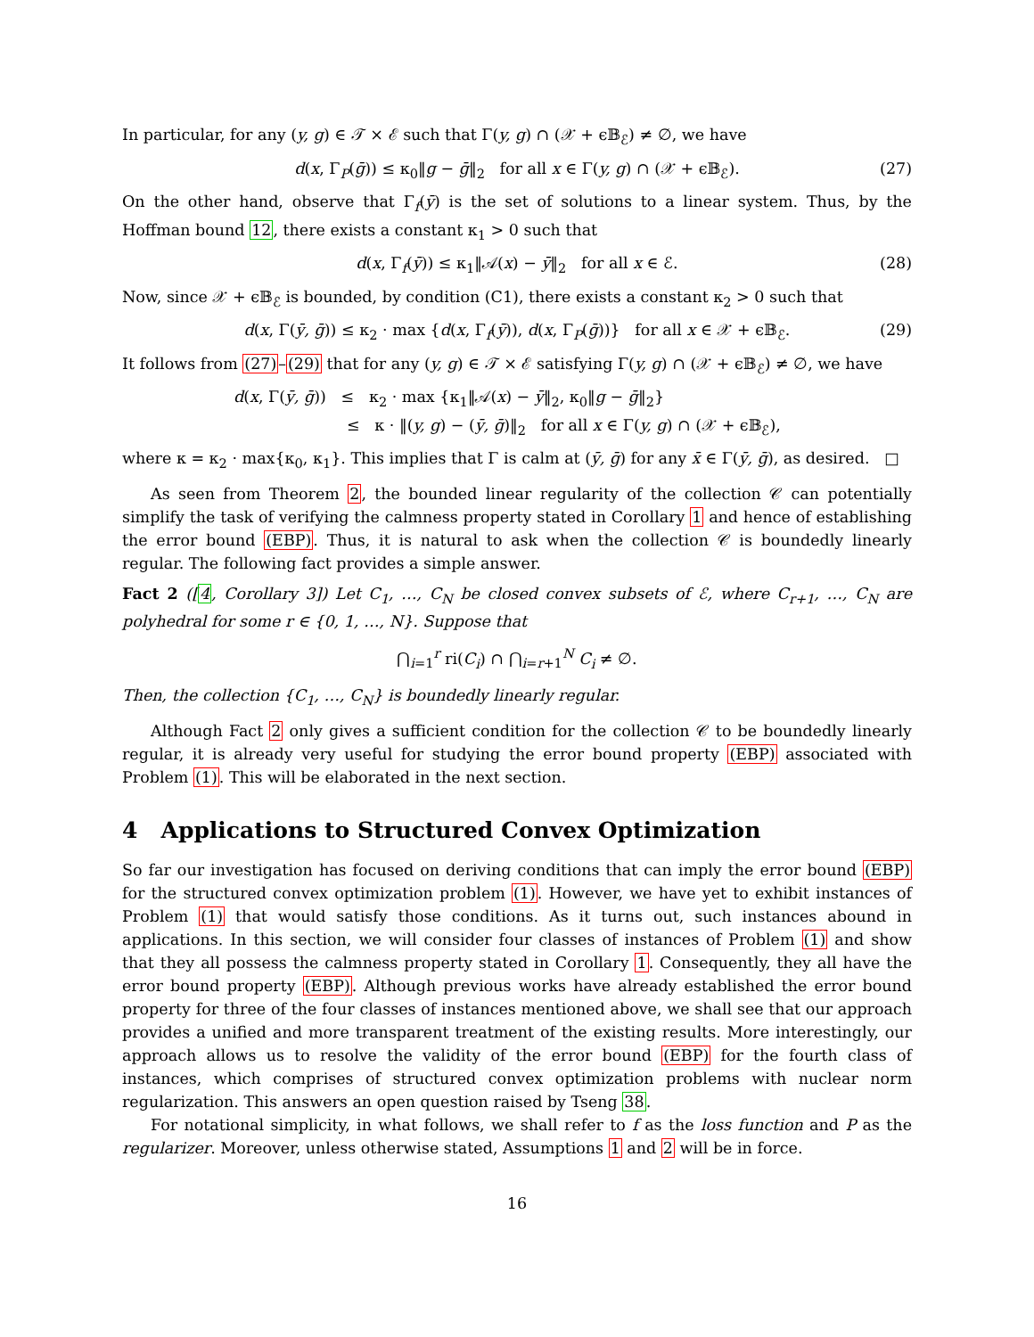In particular, for any (y, g) ∈ 𝒯 × ℰ such that Γ(y, g) ∩ (𝒳 + ϵ𝔹<sub>ℰ</sub>) ≠ ∅, we have
d(x, Γ<sub>P</sub>(ḡ)) ≤ κ<sub>0</sub>‖g − ḡ‖<sub>2</sub> for all x ∈ Γ(y, g) ∩ (𝒳 + ϵ𝔹<sub>ℰ</sub>). (27)
On the other hand, observe that Γ<sub>f</sub>(ȳ) is the set of solutions to a linear system. Thus, by the Hoffman bound 12, there exists a constant κ<sub>1</sub> > 0 such that
d(x, Γ<sub>f</sub>(ȳ)) ≤ κ<sub>1</sub>‖𝒜(x) − ȳ‖<sub>2</sub> for all x ∈ ℰ. (28)
Now, since 𝒳 + ϵ𝔹<sub>ℰ</sub> is bounded, by condition (C1), there exists a constant κ<sub>2</sub> > 0 such that
d(x, Γ(ȳ, ḡ)) ≤ κ<sub>2</sub> · max {d(x, Γ<sub>f</sub>(ȳ)), d(x, Γ<sub>P</sub>(ḡ))} for all x ∈ 𝒳 + ϵ𝔹<sub>ℰ</sub>. (29)
It follows from (27)–(29) that for any (y, g) ∈ 𝒯 × ℰ satisfying Γ(y, g) ∩ (𝒳 + ϵ𝔹<sub>ℰ</sub>) ≠ ∅, we have
d(x, Γ(ȳ, ḡ)) ≤ κ<sub>2</sub> · max {κ<sub>1</sub>‖𝒜(x) − ȳ‖<sub>2</sub>, κ<sub>0</sub>‖g − ḡ‖<sub>2</sub>}
≤ κ · ‖(y, g) − (ȳ, ḡ)‖<sub>2</sub> for all x ∈ Γ(y, g) ∩ (𝒳 + ϵ𝔹<sub>ℰ</sub>),
where κ = κ<sub>2</sub> · max{κ<sub>0</sub>, κ<sub>1</sub>}. This implies that Γ is calm at (ȳ, ḡ) for any x̄ ∈ Γ(ȳ, ḡ), as desired. □
As seen from Theorem 2, the bounded linear regularity of the collection 𝒞 can potentially simplify the task of verifying the calmness property stated in Corollary 1 and hence of establishing the error bound (EBP). Thus, it is natural to ask when the collection 𝒞 is boundedly linearly regular. The following fact provides a simple answer.
Fact 2 ([4, Corollary 3]) Let C<sub>1</sub>, …, C<sub>N</sub> be closed convex subsets of ℰ, where C<sub>r+1</sub>, …, C<sub>N</sub> are polyhedral for some r ∈ {0, 1, …, N}. Suppose that
⋂<sub>i=1</sub><sup>r</sup> ri(C<sub>i</sub>) ∩ ⋂<sub>i=r+1</sub><sup>N</sup> C<sub>i</sub> ≠ ∅.
Then, the collection {C<sub>1</sub>, …, C<sub>N</sub>} is boundedly linearly regular.
Although Fact 2 only gives a sufficient condition for the collection 𝒞 to be boundedly linearly regular, it is already very useful for studying the error bound property (EBP) associated with Problem (1). This will be elaborated in the next section.
4 Applications to Structured Convex Optimization
So far our investigation has focused on deriving conditions that can imply the error bound (EBP) for the structured convex optimization problem (1). However, we have yet to exhibit instances of Problem (1) that would satisfy those conditions. As it turns out, such instances abound in applications. In this section, we will consider four classes of instances of Problem (1) and show that they all possess the calmness property stated in Corollary 1. Consequently, they all have the error bound property (EBP). Although previous works have already established the error bound property for three of the four classes of instances mentioned above, we shall see that our approach provides a unified and more transparent treatment of the existing results. More interestingly, our approach allows us to resolve the validity of the error bound (EBP) for the fourth class of instances, which comprises of structured convex optimization problems with nuclear norm regularization. This answers an open question raised by Tseng 38.
For notational simplicity, in what follows, we shall refer to f as the loss function and P as the regularizer. Moreover, unless otherwise stated, Assumptions 1 and 2 will be in force.
16